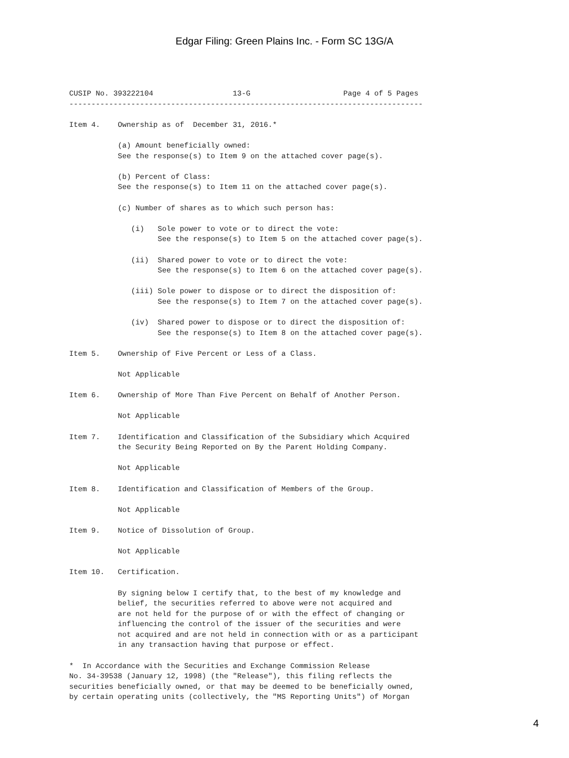Edgar Filing: Green Plains Inc. - Form SC 13G/A
CUSIP No. 393222104                  13-G                     Page 4 of 5 Pages
--------------------------------------------------------------------------------

Item 4.    Ownership as of  December 31, 2016.*

           (a) Amount beneficially owned:
           See the response(s) to Item 9 on the attached cover page(s).

           (b) Percent of Class:
           See the response(s) to Item 11 on the attached cover page(s).

           (c) Number of shares as to which such person has:

              (i)   Sole power to vote or to direct the vote:
                    See the response(s) to Item 5 on the attached cover page(s).

              (ii)  Shared power to vote or to direct the vote:
                    See the response(s) to Item 6 on the attached cover page(s).

              (iii) Sole power to dispose or to direct the disposition of:
                    See the response(s) to Item 7 on the attached cover page(s).

              (iv)  Shared power to dispose or to direct the disposition of:
                    See the response(s) to Item 8 on the attached cover page(s).

Item 5.    Ownership of Five Percent or Less of a Class.

           Not Applicable

Item 6.    Ownership of More Than Five Percent on Behalf of Another Person.

           Not Applicable

Item 7.    Identification and Classification of the Subsidiary which Acquired
           the Security Being Reported on By the Parent Holding Company.

           Not Applicable

Item 8.    Identification and Classification of Members of the Group.

           Not Applicable

Item 9.    Notice of Dissolution of Group.

           Not Applicable

Item 10.   Certification.

           By signing below I certify that, to the best of my knowledge and
           belief, the securities referred to above were not acquired and
           are not held for the purpose of or with the effect of changing or
           influencing the control of the issuer of the securities and were
           not acquired and are not held in connection with or as a participant
           in any transaction having that purpose or effect.

*  In Accordance with the Securities and Exchange Commission Release
No. 34-39538 (January 12, 1998) (the "Release"), this filing reflects the
securities beneficially owned, or that may be deemed to be beneficially owned,
by certain operating units (collectively, the "MS Reporting Units") of Morgan
4